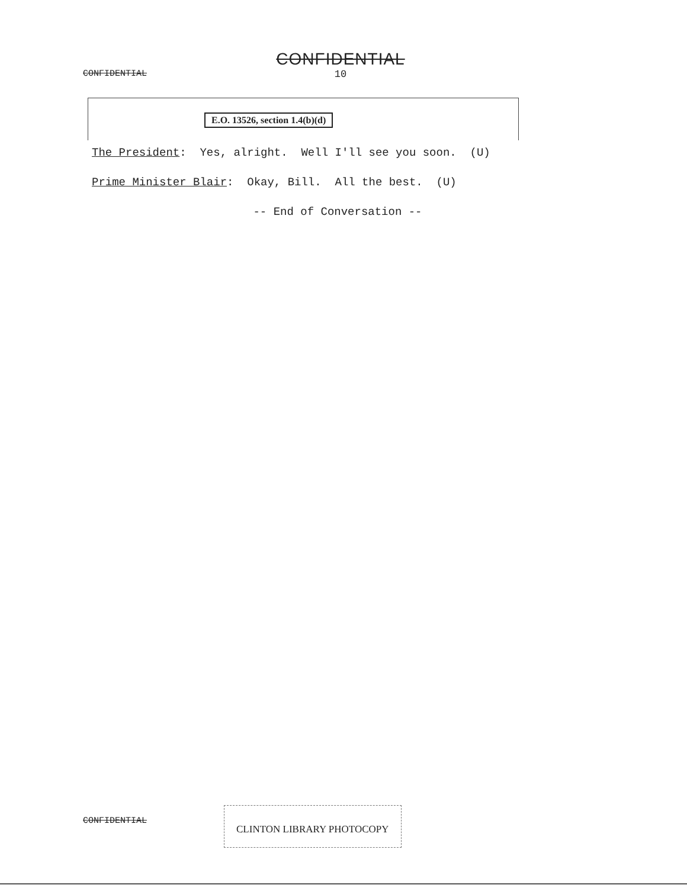CONFIDENTIAL
CONFIDENTIAL
10
E.O. 13526, section 1.4(b)(d)
The President: Yes, alright. Well I'll see you soon. (U)
Prime Minister Blair: Okay, Bill. All the best. (U)
-- End of Conversation --
CONFIDENTIAL
CLINTON LIBRARY PHOTOCOPY